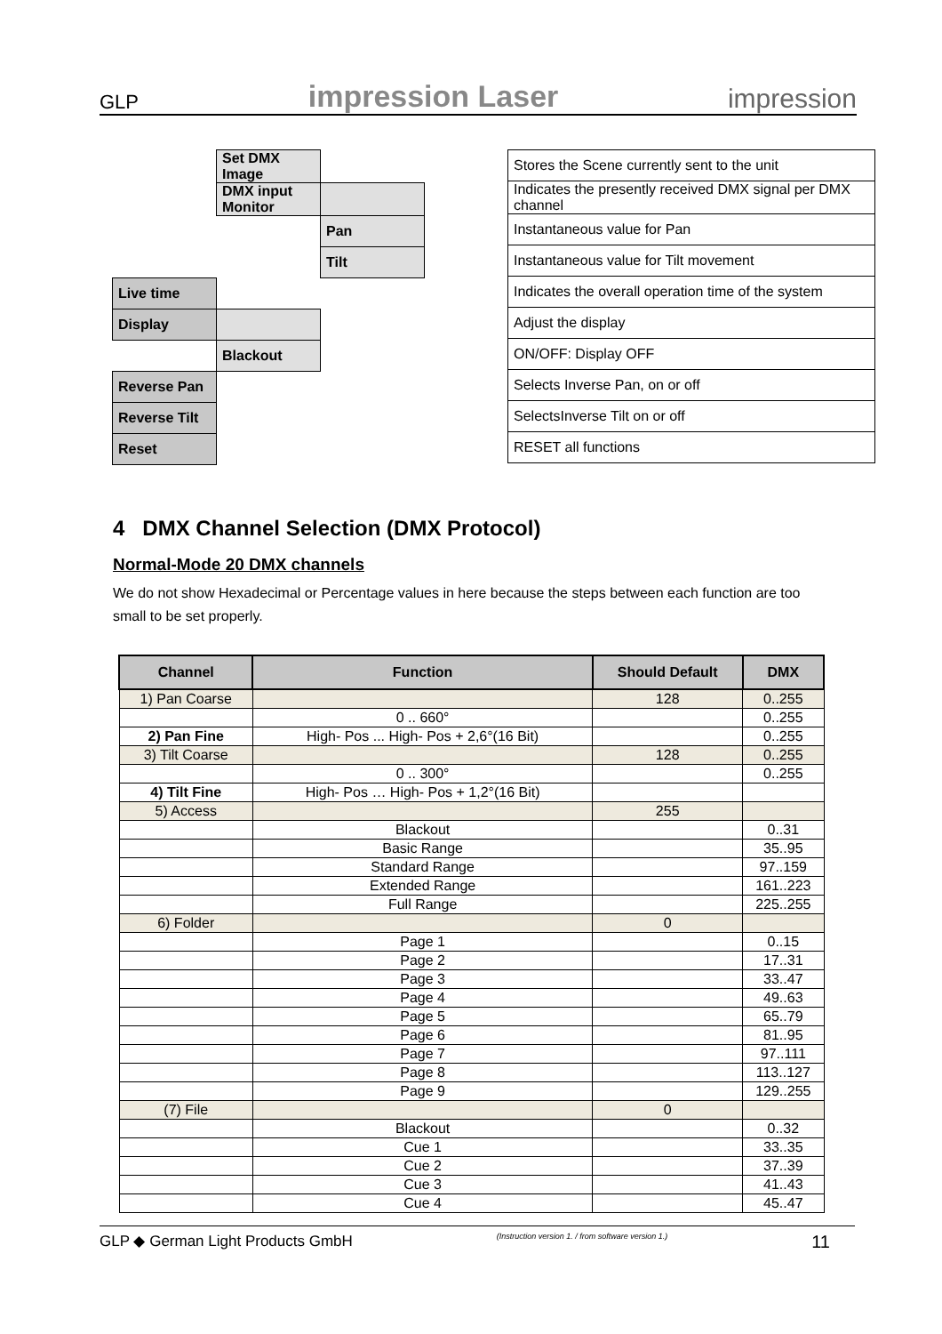GLP impression Laser impression
| | Set DMX Image | |
| | DMX input Monitor | |
| | | Pan |
| | | Tilt |
| Live time | | |
| Display | | |
| | Blackout | |
| Reverse Pan | | |
| Reverse Tilt | | |
| Reset | | |
| Stores the Scene currently sent to the unit |
| Indicates the presently received DMX signal per DMX channel |
| Instantaneous value for Pan |
| Instantaneous value for Tilt movement |
| Indicates the overall operation time of the system |
| Adjust the display |
| ON/OFF: Display OFF |
| Selects Inverse Pan, on or off |
| SelectsInverse Tilt on or off |
| RESET all functions |
4 DMX Channel Selection (DMX Protocol)
Normal-Mode 20 DMX channels
We do not show Hexadecimal or Percentage values in here because the steps between each function are too small to be set properly.
| Channel | Function | Should Default | DMX |
| --- | --- | --- | --- |
| 1) Pan Coarse | | 128 | 0..255 |
| | 0 .. 660° | | 0..255 |
| 2) Pan Fine | High- Pos ... High- Pos + 2,6°(16 Bit) | | 0..255 |
| 3) Tilt Coarse | | 128 | 0..255 |
| | 0 .. 300° | | 0..255 |
| 4) Tilt Fine | High- Pos … High- Pos + 1,2°(16 Bit) | | |
| 5) Access | | 255 | |
| | Blackout | | 0..31 |
| | Basic Range | | 35..95 |
| | Standard Range | | 97..159 |
| | Extended Range | | 161..223 |
| | Full Range | | 225..255 |
| 6) Folder | | 0 | |
| | Page 1 | | 0..15 |
| | Page 2 | | 17..31 |
| | Page 3 | | 33..47 |
| | Page 4 | | 49..63 |
| | Page 5 | | 65..79 |
| | Page 6 | | 81..95 |
| | Page 7 | | 97..111 |
| | Page 8 | | 113..127 |
| | Page 9 | | 129..255 |
| (7) File | | 0 | |
| | Blackout | | 0..32 |
| | Cue 1 | | 33..35 |
| | Cue 2 | | 37..39 |
| | Cue 3 | | 41..43 |
| | Cue 4 | | 45..47 |
GLP ◆ German Light Products GmbH (Instruction version 1. / from software version 1.) 11